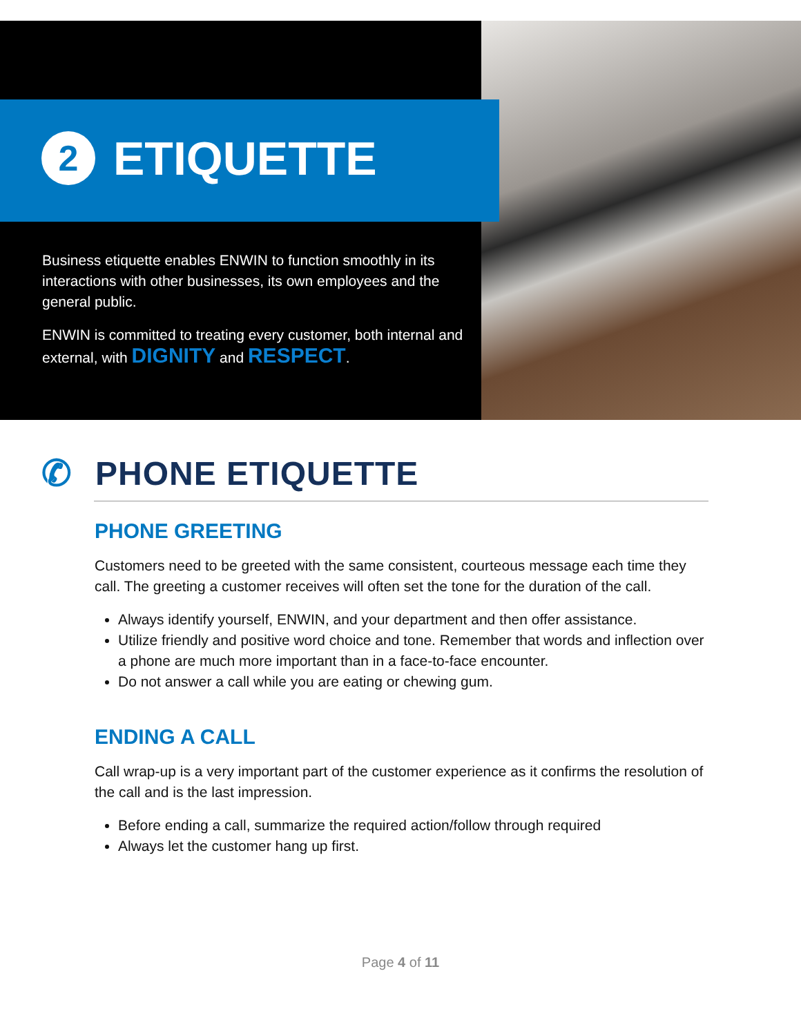2 ETIQUETTE
Business etiquette enables ENWIN to function smoothly in its interactions with other businesses, its own employees and the general public.
ENWIN is committed to treating every customer, both internal and external, with DIGNITY and RESPECT.
✆ PHONE ETIQUETTE
PHONE GREETING
Customers need to be greeted with the same consistent, courteous message each time they call. The greeting a customer receives will often set the tone for the duration of the call.
Always identify yourself, ENWIN, and your department and then offer assistance.
Utilize friendly and positive word choice and tone. Remember that words and inflection over a phone are much more important than in a face-to-face encounter.
Do not answer a call while you are eating or chewing gum.
ENDING A CALL
Call wrap-up is a very important part of the customer experience as it confirms the resolution of the call and is the last impression.
Before ending a call, summarize the required action/follow through required
Always let the customer hang up first.
Page 4 of 11